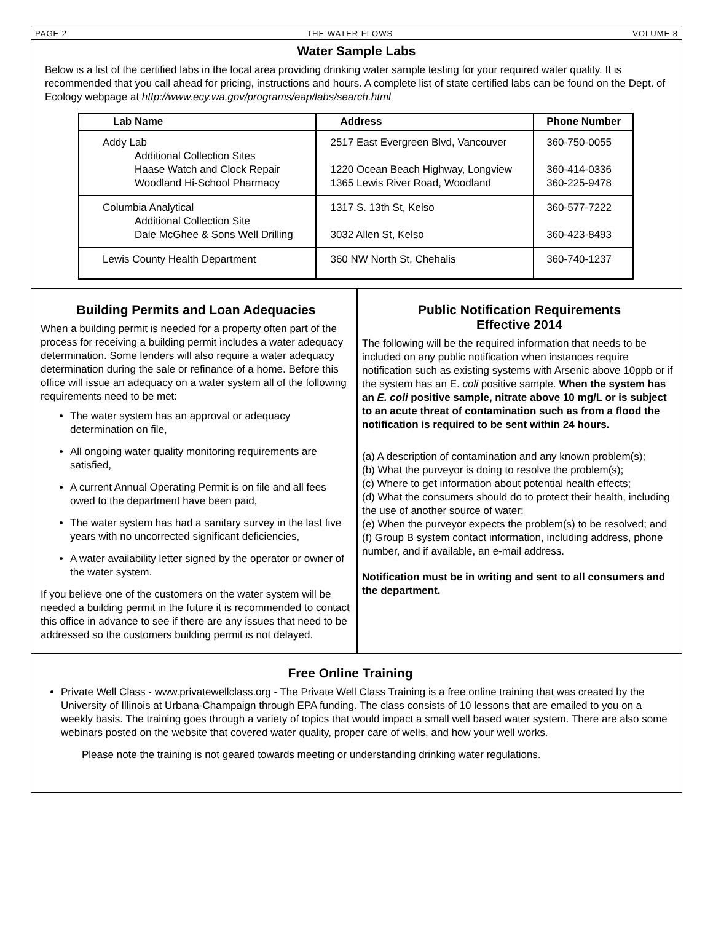PAGE 2 THE WATER FLOWS VOLUME 8
Water Sample Labs
Below is a list of the certified labs in the local area providing drinking water sample testing for your required water quality. It is recommended that you call ahead for pricing, instructions and hours. A complete list of state certified labs can be found on the Dept. of Ecology webpage at http://www.ecy.wa.gov/programs/eap/labs/search.html
| Lab Name | Address | Phone Number |
| --- | --- | --- |
| Addy Lab Additional Collection Sites Haase Watch and Clock Repair Woodland Hi-School Pharmacy | 2517 East Evergreen Blvd, Vancouver 1220 Ocean Beach Highway, Longview 1365 Lewis River Road, Woodland | 360-750-0055 360-414-0336 360-225-9478 |
| Columbia Analytical Additional Collection Site Dale McGhee & Sons Well Drilling | 1317 S. 13th St, Kelso 3032 Allen St, Kelso | 360-577-7222 360-423-8493 |
| Lewis County Health Department | 360 NW North St, Chehalis | 360-740-1237 |
Building Permits and Loan Adequacies
When a building permit is needed for a property often part of the process for receiving a building permit includes a water adequacy determination. Some lenders will also require a water adequacy determination during the sale or refinance of a home. Before this office will issue an adequacy on a water system all of the following requirements need to be met:
The water system has an approval or adequacy determination on file,
All ongoing water quality monitoring requirements are satisfied,
A current Annual Operating Permit is on file and all fees owed to the department have been paid,
The water system has had a sanitary survey in the last five years with no uncorrected significant deficiencies,
A water availability letter signed by the operator or owner of the water system.
If you believe one of the customers on the water system will be needed a building permit in the future it is recommended to contact this office in advance to see if there are any issues that need to be addressed so the customers building permit is not delayed.
Public Notification Requirements
Effective 2014
The following will be the required information that needs to be included on any public notification when instances require notification such as existing systems with Arsenic above 10ppb or if the system has an E. coli positive sample. When the system has an E. coli positive sample, nitrate above 10 mg/L or is subject to an acute threat of contamination such as from a flood the notification is required to be sent within 24 hours.
(a) A description of contamination and any known problem(s);
(b) What the purveyor is doing to resolve the problem(s);
(c) Where to get information about potential health effects;
(d) What the consumers should do to protect their health, including the use of another source of water;
(e) When the purveyor expects the problem(s) to be resolved; and
(f) Group B system contact information, including address, phone number, and if available, an e-mail address.
Notification must be in writing and sent to all consumers and the department.
Free Online Training
Private Well Class - www.privatewellclass.org - The Private Well Class Training is a free online training that was created by the University of Illinois at Urbana-Champaign through EPA funding. The class consists of 10 lessons that are emailed to you on a weekly basis. The training goes through a variety of topics that would impact a small well based water system. There are also some webinars posted on the website that covered water quality, proper care of wells, and how your well works.
Please note the training is not geared towards meeting or understanding drinking water regulations.